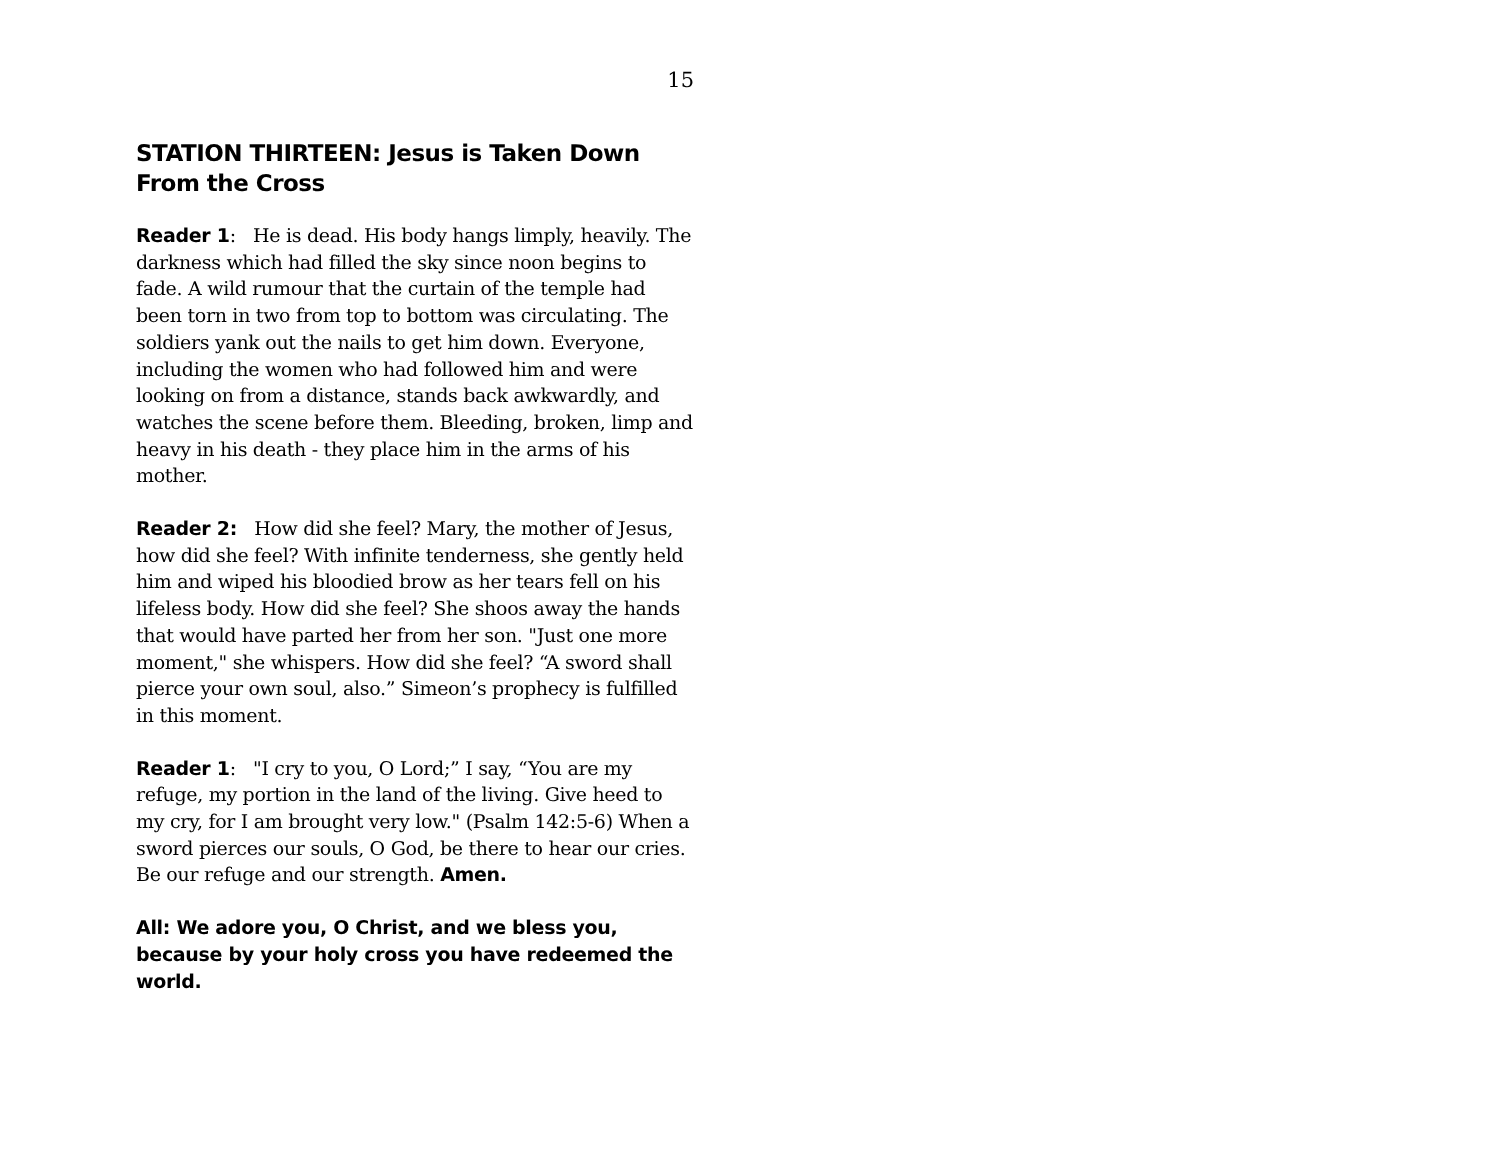15
STATION THIRTEEN: Jesus is Taken Down From the Cross
Reader 1: He is dead. His body hangs limply, heavily. The darkness which had filled the sky since noon begins to fade. A wild rumour that the curtain of the temple had been torn in two from top to bottom was circulating. The soldiers yank out the nails to get him down. Everyone, including the women who had followed him and were looking on from a distance, stands back awkwardly, and watches the scene before them. Bleeding, broken, limp and heavy in his death - they place him in the arms of his mother.
Reader 2: How did she feel? Mary, the mother of Jesus, how did she feel? With infinite tenderness, she gently held him and wiped his bloodied brow as her tears fell on his lifeless body. How did she feel? She shoos away the hands that would have parted her from her son. "Just one more moment," she whispers. How did she feel? “A sword shall pierce your own soul, also.” Simeon’s prophecy is fulfilled in this moment.
Reader 1: "I cry to you, O Lord;” I say, “You are my refuge, my portion in the land of the living. Give heed to my cry, for I am brought very low." (Psalm 142:5-6) When a sword pierces our souls, O God, be there to hear our cries. Be our refuge and our strength. Amen.
All: We adore you, O Christ, and we bless you, because by your holy cross you have redeemed the world.